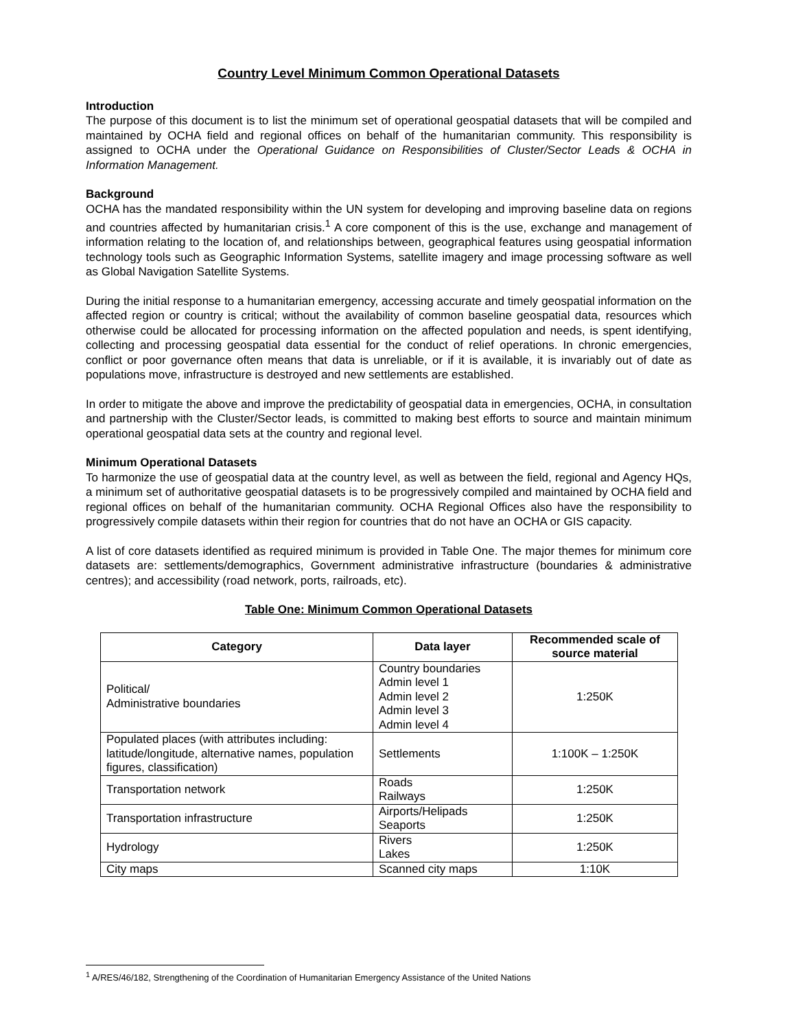Country Level Minimum Common Operational Datasets
Introduction
The purpose of this document is to list the minimum set of operational geospatial datasets that will be compiled and maintained by OCHA field and regional offices on behalf of the humanitarian community. This responsibility is assigned to OCHA under the Operational Guidance on Responsibilities of Cluster/Sector Leads & OCHA in Information Management.
Background
OCHA has the mandated responsibility within the UN system for developing and improving baseline data on regions and countries affected by humanitarian crisis.<sup>1</sup> A core component of this is the use, exchange and management of information relating to the location of, and relationships between, geographical features using geospatial information technology tools such as Geographic Information Systems, satellite imagery and image processing software as well as Global Navigation Satellite Systems.
During the initial response to a humanitarian emergency, accessing accurate and timely geospatial information on the affected region or country is critical; without the availability of common baseline geospatial data, resources which otherwise could be allocated for processing information on the affected population and needs, is spent identifying, collecting and processing geospatial data essential for the conduct of relief operations. In chronic emergencies, conflict or poor governance often means that data is unreliable, or if it is available, it is invariably out of date as populations move, infrastructure is destroyed and new settlements are established.
In order to mitigate the above and improve the predictability of geospatial data in emergencies, OCHA, in consultation and partnership with the Cluster/Sector leads, is committed to making best efforts to source and maintain minimum operational geospatial data sets at the country and regional level.
Minimum Operational Datasets
To harmonize the use of geospatial data at the country level, as well as between the field, regional and Agency HQs, a minimum set of authoritative geospatial datasets is to be progressively compiled and maintained by OCHA field and regional offices on behalf of the humanitarian community. OCHA Regional Offices also have the responsibility to progressively compile datasets within their region for countries that do not have an OCHA or GIS capacity.
A list of core datasets identified as required minimum is provided in Table One. The major themes for minimum core datasets are: settlements/demographics, Government administrative infrastructure (boundaries & administrative centres); and accessibility (road network, ports, railroads, etc).
Table One: Minimum Common Operational Datasets
| Category | Data layer | Recommended scale of source material |
| --- | --- | --- |
| Political/ Administrative boundaries | Country boundaries Admin level 1 Admin level 2 Admin level 3 Admin level 4 | 1:250K |
| Populated places (with attributes including: latitude/longitude, alternative names, population figures, classification) | Settlements | 1:100K – 1:250K |
| Transportation network | Roads Railways | 1:250K |
| Transportation infrastructure | Airports/Helipads Seaports | 1:250K |
| Hydrology | Rivers Lakes | 1:250K |
| City maps | Scanned city maps | 1:10K |
<sup>1</sup> A/RES/46/182, Strengthening of the Coordination of Humanitarian Emergency Assistance of the United Nations